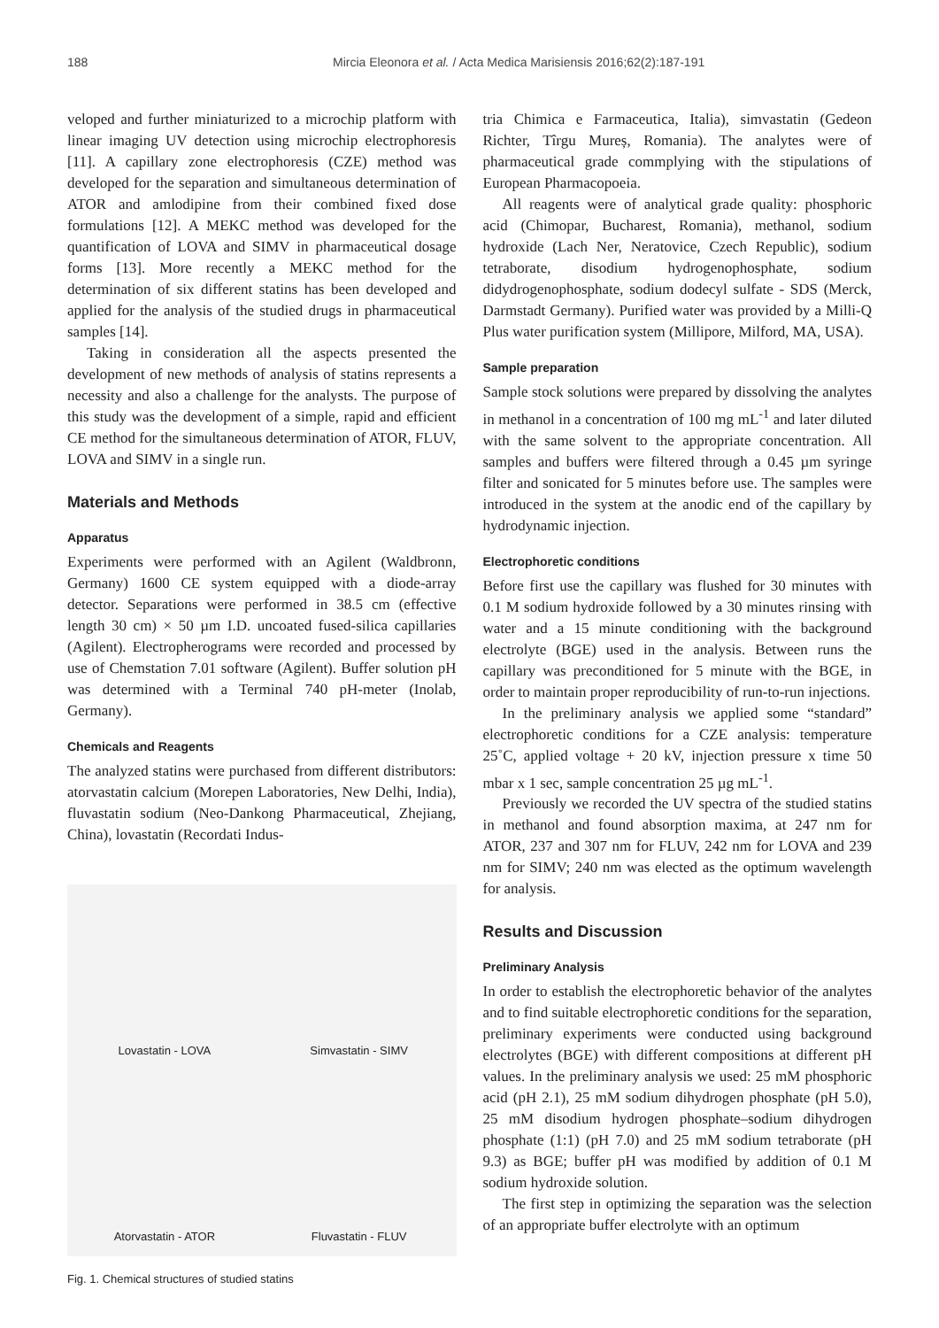188 Mircia Eleonora et al. / Acta Medica Marisiensis 2016;62(2):187-191
veloped and further miniaturized to a microchip platform with linear imaging UV detection using microchip electrophoresis [11]. A capillary zone electrophoresis (CZE) method was developed for the separation and simultaneous determination of ATOR and amlodipine from their combined fixed dose formulations [12]. A MEKC method was developed for the quantification of LOVA and SIMV in pharmaceutical dosage forms [13]. More recently a MEKC method for the determination of six different statins has been developed and applied for the analysis of the studied drugs in pharmaceutical samples [14].
Taking in consideration all the aspects presented the development of new methods of analysis of statins represents a necessity and also a challenge for the analysts. The purpose of this study was the development of a simple, rapid and efficient CE method for the simultaneous determination of ATOR, FLUV, LOVA and SIMV in a single run.
Materials and Methods
Apparatus
Experiments were performed with an Agilent (Waldbronn, Germany) 1600 CE system equipped with a diode-array detector. Separations were performed in 38.5 cm (effective length 30 cm) × 50 µm I.D. uncoated fused-silica capillaries (Agilent). Electropherograms were recorded and processed by use of Chemstation 7.01 software (Agilent). Buffer solution pH was determined with a Terminal 740 pH-meter (Inolab, Germany).
Chemicals and Reagents
The analyzed statins were purchased from different distributors: atorvastatin calcium (Morepen Laboratories, New Delhi, India), fluvastatin sodium (Neo-Dankong Pharmaceutical, Zhejiang, China), lovastatin (Recordati Indus-
Lovastatin - LOVA
Simvastatin - SIMV
Atorvastatin - ATOR
Fluvastatin - FLUV
Fig. 1. Chemical structures of studied statins
tria Chimica e Farmaceutica, Italia), simvastatin (Gedeon Richter, Tîrgu Mureș, Romania). The analytes were of pharmaceutical grade commplying with the stipulations of European Pharmacopoeia.
All reagents were of analytical grade quality: phosphoric acid (Chimopar, Bucharest, Romania), methanol, sodium hydroxide (Lach Ner, Neratovice, Czech Republic), sodium tetraborate, disodium hydrogenophosphate, sodium didydrogenophosphate, sodium dodecyl sulfate - SDS (Merck, Darmstadt Germany). Purified water was provided by a Milli-Q Plus water purification system (Millipore, Milford, MA, USA).
Sample preparation
Sample stock solutions were prepared by dissolving the analytes in methanol in a concentration of 100 mg mL<sup>-1</sup> and later diluted with the same solvent to the appropriate concentration. All samples and buffers were filtered through a 0.45 µm syringe filter and sonicated for 5 minutes before use. The samples were introduced in the system at the anodic end of the capillary by hydrodynamic injection.
Electrophoretic conditions
Before first use the capillary was flushed for 30 minutes with 0.1 M sodium hydroxide followed by a 30 minutes rinsing with water and a 15 minute conditioning with the background electrolyte (BGE) used in the analysis. Between runs the capillary was preconditioned for 5 minute with the BGE, in order to maintain proper reproducibility of run-to-run injections.
In the preliminary analysis we applied some “standard” electrophoretic conditions for a CZE analysis: temperature 25˚C, applied voltage + 20 kV, injection pressure x time 50 mbar x 1 sec, sample concentration 25 µg mL<sup>-1</sup>.
Previously we recorded the UV spectra of the studied statins in methanol and found absorption maxima, at 247 nm for ATOR, 237 and 307 nm for FLUV, 242 nm for LOVA and 239 nm for SIMV; 240 nm was elected as the optimum wavelength for analysis.
Results and Discussion
Preliminary Analysis
In order to establish the electrophoretic behavior of the analytes and to find suitable electrophoretic conditions for the separation, preliminary experiments were conducted using background electrolytes (BGE) with different compositions at different pH values. In the preliminary analysis we used: 25 mM phosphoric acid (pH 2.1), 25 mM sodium dihydrogen phosphate (pH 5.0), 25 mM disodium hydrogen phosphate–sodium dihydrogen phosphate (1:1) (pH 7.0) and 25 mM sodium tetraborate (pH 9.3) as BGE; buffer pH was modified by addition of 0.1 M sodium hydroxide solution.
The first step in optimizing the separation was the selection of an appropriate buffer electrolyte with an optimum